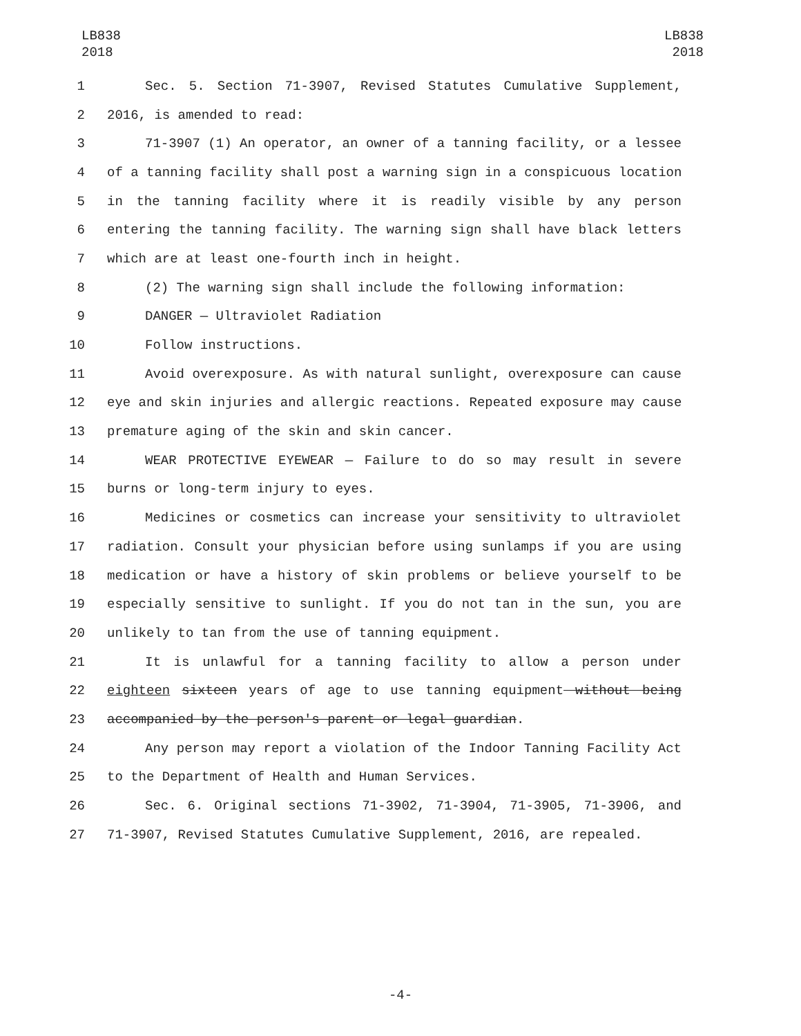LB838
2018
LB838
2018
1 Sec. 5. Section 71-3907, Revised Statutes Cumulative Supplement,
2 2016, is amended to read:
3 71-3907 (1) An operator, an owner of a tanning facility, or a lessee
4 of a tanning facility shall post a warning sign in a conspicuous location
5 in the tanning facility where it is readily visible by any person
6 entering the tanning facility. The warning sign shall have black letters
7 which are at least one-fourth inch in height.
8 (2) The warning sign shall include the following information:
9 DANGER — Ultraviolet Radiation
10 Follow instructions.
11 Avoid overexposure. As with natural sunlight, overexposure can cause
12 eye and skin injuries and allergic reactions. Repeated exposure may cause
13 premature aging of the skin and skin cancer.
14 WEAR PROTECTIVE EYEWEAR — Failure to do so may result in severe
15 burns or long-term injury to eyes.
16 Medicines or cosmetics can increase your sensitivity to ultraviolet
17 radiation. Consult your physician before using sunlamps if you are using
18 medication or have a history of skin problems or believe yourself to be
19 especially sensitive to sunlight. If you do not tan in the sun, you are
20 unlikely to tan from the use of tanning equipment.
21 It is unlawful for a tanning facility to allow a person under
22 eighteen sixteen years of age to use tanning equipment without being
23 accompanied by the person's parent or legal guardian.
24 Any person may report a violation of the Indoor Tanning Facility Act
25 to the Department of Health and Human Services.
26 Sec. 6. Original sections 71-3902, 71-3904, 71-3905, 71-3906, and
27 71-3907, Revised Statutes Cumulative Supplement, 2016, are repealed.
-4-